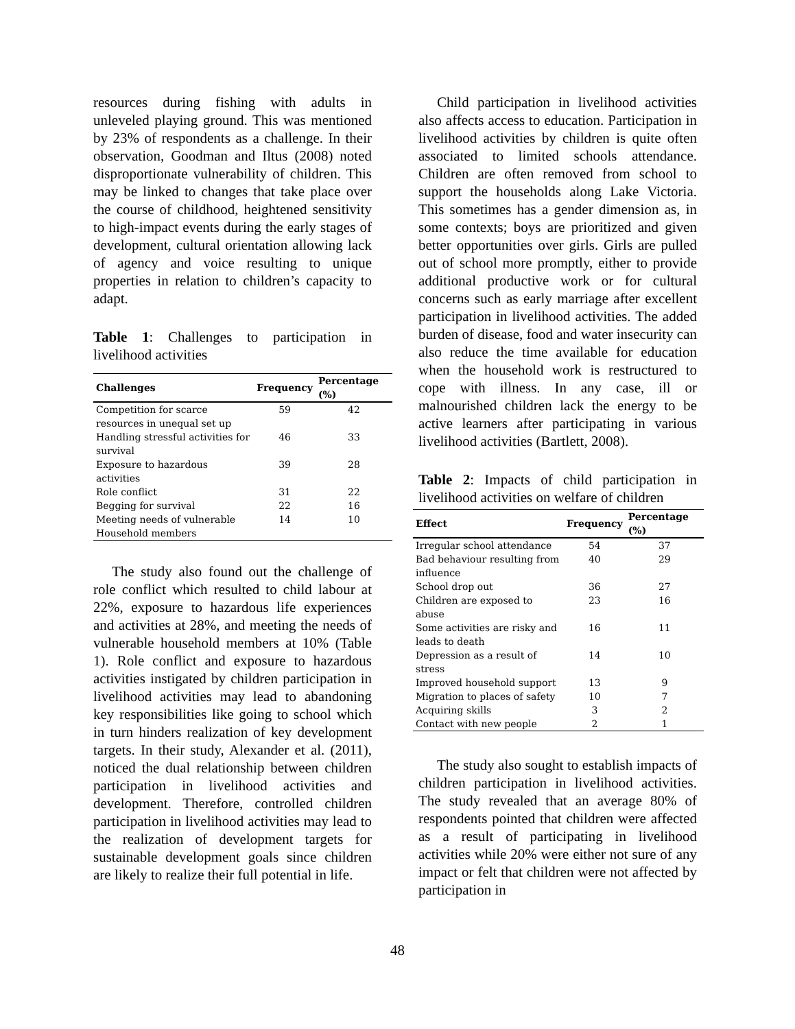resources during fishing with adults in unleveled playing ground. This was mentioned by 23% of respondents as a challenge. In their observation, Goodman and Iltus (2008) noted disproportionate vulnerability of children. This may be linked to changes that take place over the course of childhood, heightened sensitivity to high-impact events during the early stages of development, cultural orientation allowing lack of agency and voice resulting to unique properties in relation to children’s capacity to adapt.
Table 1: Challenges to participation in livelihood activities
| Challenges | Frequency | Percentage (%) |
| --- | --- | --- |
| Competition for scarce resources in unequal set up | 59 | 42 |
| Handling stressful activities for survival | 46 | 33 |
| Exposure to hazardous activities | 39 | 28 |
| Role conflict | 31 | 22 |
| Begging for survival | 22 | 16 |
| Meeting needs of vulnerable Household members | 14 | 10 |
The study also found out the challenge of role conflict which resulted to child labour at 22%, exposure to hazardous life experiences and activities at 28%, and meeting the needs of vulnerable household members at 10% (Table 1). Role conflict and exposure to hazardous activities instigated by children participation in livelihood activities may lead to abandoning key responsibilities like going to school which in turn hinders realization of key development targets. In their study, Alexander et al. (2011), noticed the dual relationship between children participation in livelihood activities and development. Therefore, controlled children participation in livelihood activities may lead to the realization of development targets for sustainable development goals since children are likely to realize their full potential in life.
Child participation in livelihood activities also affects access to education. Participation in livelihood activities by children is quite often associated to limited schools attendance. Children are often removed from school to support the households along Lake Victoria. This sometimes has a gender dimension as, in some contexts; boys are prioritized and given better opportunities over girls. Girls are pulled out of school more promptly, either to provide additional productive work or for cultural concerns such as early marriage after excellent participation in livelihood activities. The added burden of disease, food and water insecurity can also reduce the time available for education when the household work is restructured to cope with illness. In any case, ill or malnourished children lack the energy to be active learners after participating in various livelihood activities (Bartlett, 2008).
Table 2: Impacts of child participation in livelihood activities on welfare of children
| Effect | Frequency | Percentage (%) |
| --- | --- | --- |
| Irregular school attendance | 54 | 37 |
| Bad behaviour resulting from influence | 40 | 29 |
| School drop out | 36 | 27 |
| Children are exposed to abuse | 23 | 16 |
| Some activities are risky and leads to death | 16 | 11 |
| Depression as a result of stress | 14 | 10 |
| Improved household support | 13 | 9 |
| Migration to places of safety | 10 | 7 |
| Acquiring skills | 3 | 2 |
| Contact with new people | 2 | 1 |
The study also sought to establish impacts of children participation in livelihood activities. The study revealed that an average 80% of respondents pointed that children were affected as a result of participating in livelihood activities while 20% were either not sure of any impact or felt that children were not affected by participation in
48